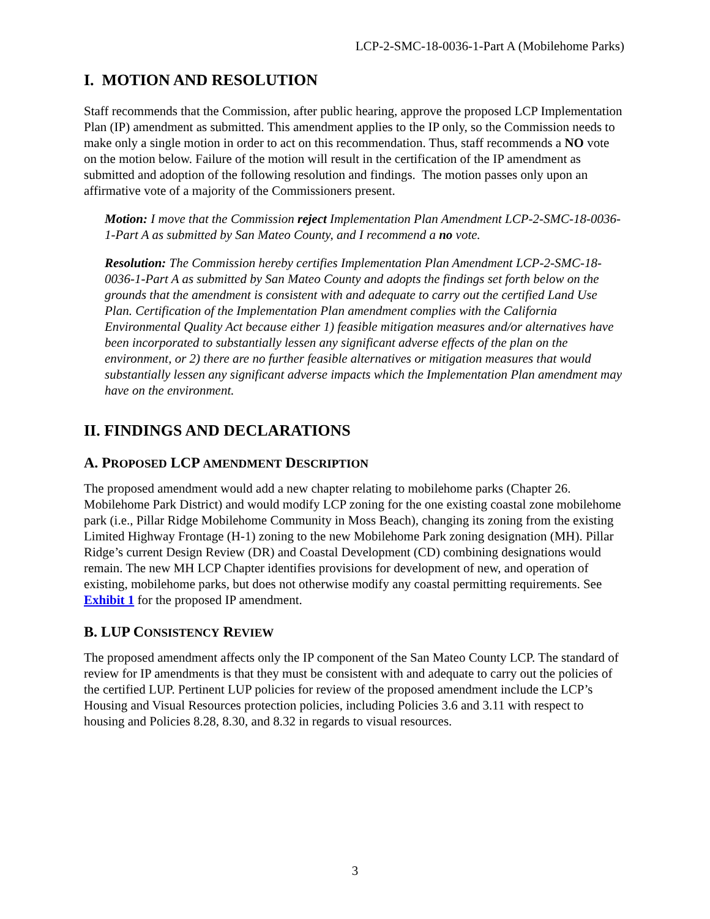LCP-2-SMC-18-0036-1-Part A (Mobilehome Parks)
I. MOTION AND RESOLUTION
Staff recommends that the Commission, after public hearing, approve the proposed LCP Implementation Plan (IP) amendment as submitted. This amendment applies to the IP only, so the Commission needs to make only a single motion in order to act on this recommendation. Thus, staff recommends a NO vote on the motion below. Failure of the motion will result in the certification of the IP amendment as submitted and adoption of the following resolution and findings. The motion passes only upon an affirmative vote of a majority of the Commissioners present.
Motion: I move that the Commission reject Implementation Plan Amendment LCP-2-SMC-18-0036-1-Part A as submitted by San Mateo County, and I recommend a no vote.
Resolution: The Commission hereby certifies Implementation Plan Amendment LCP-2-SMC-18-0036-1-Part A as submitted by San Mateo County and adopts the findings set forth below on the grounds that the amendment is consistent with and adequate to carry out the certified Land Use Plan. Certification of the Implementation Plan amendment complies with the California Environmental Quality Act because either 1) feasible mitigation measures and/or alternatives have been incorporated to substantially lessen any significant adverse effects of the plan on the environment, or 2) there are no further feasible alternatives or mitigation measures that would substantially lessen any significant adverse impacts which the Implementation Plan amendment may have on the environment.
II. FINDINGS AND DECLARATIONS
A. PROPOSED LCP AMENDMENT DESCRIPTION
The proposed amendment would add a new chapter relating to mobilehome parks (Chapter 26. Mobilehome Park District) and would modify LCP zoning for the one existing coastal zone mobilehome park (i.e., Pillar Ridge Mobilehome Community in Moss Beach), changing its zoning from the existing Limited Highway Frontage (H-1) zoning to the new Mobilehome Park zoning designation (MH). Pillar Ridge’s current Design Review (DR) and Coastal Development (CD) combining designations would remain. The new MH LCP Chapter identifies provisions for development of new, and operation of existing, mobilehome parks, but does not otherwise modify any coastal permitting requirements. See Exhibit 1 for the proposed IP amendment.
B. LUP CONSISTENCY REVIEW
The proposed amendment affects only the IP component of the San Mateo County LCP. The standard of review for IP amendments is that they must be consistent with and adequate to carry out the policies of the certified LUP. Pertinent LUP policies for review of the proposed amendment include the LCP’s Housing and Visual Resources protection policies, including Policies 3.6 and 3.11 with respect to housing and Policies 8.28, 8.30, and 8.32 in regards to visual resources.
3